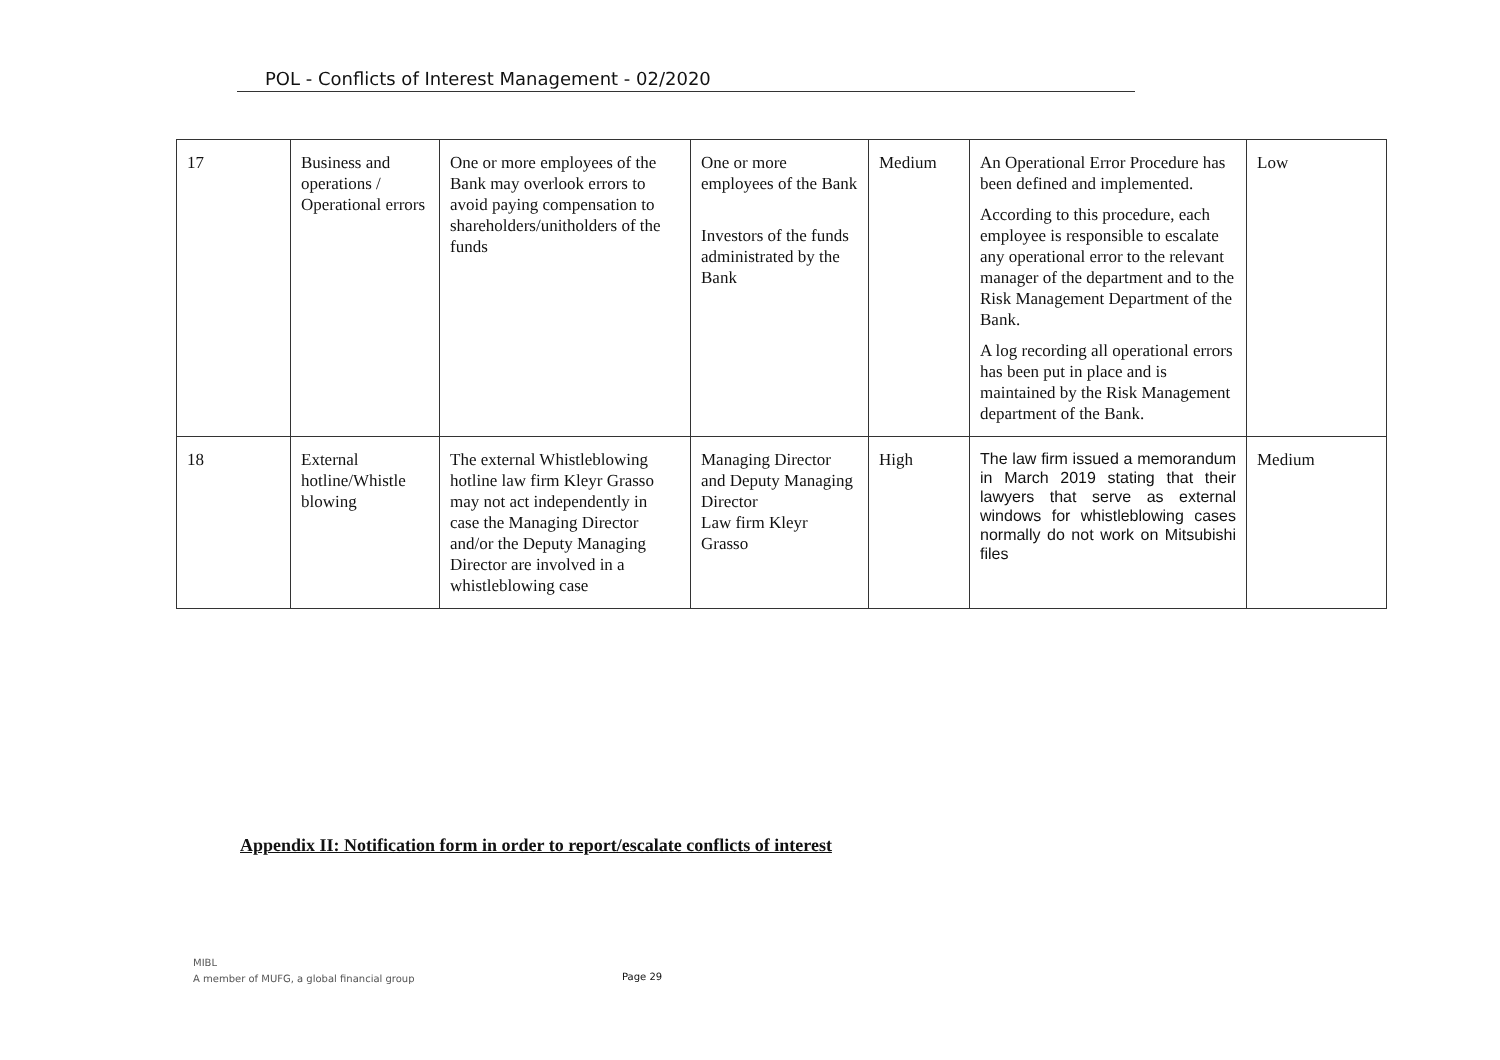POL - Conflicts of Interest Management - 02/2020
| 17 | Business and operations / Operational errors | One or more employees of the Bank may overlook errors to avoid paying compensation to shareholders/unitholders of the funds | One or more employees of the Bank Investors of the funds administrated by the Bank | Medium | An Operational Error Procedure has been defined and implemented. According to this procedure, each employee is responsible to escalate any operational error to the relevant manager of the department and to the Risk Management Department of the Bank. A log recording all operational errors has been put in place and is maintained by the Risk Management department of the Bank. | Low |
| 18 | External hotline/Whistle blowing | The external Whistleblowing hotline law firm Kleyr Grasso may not act independently in case the Managing Director and/or the Deputy Managing Director are involved in a whistleblowing case | Managing Director and Deputy Managing Director Law firm Kleyr Grasso | High | The law firm issued a memorandum in March 2019 stating that their lawyers that serve as external windows for whistleblowing cases normally do not work on Mitsubishi files | Medium |
Appendix II: Notification form in order to report/escalate conflicts of interest
MIBL
A member of MUFG, a global financial group
Page 29